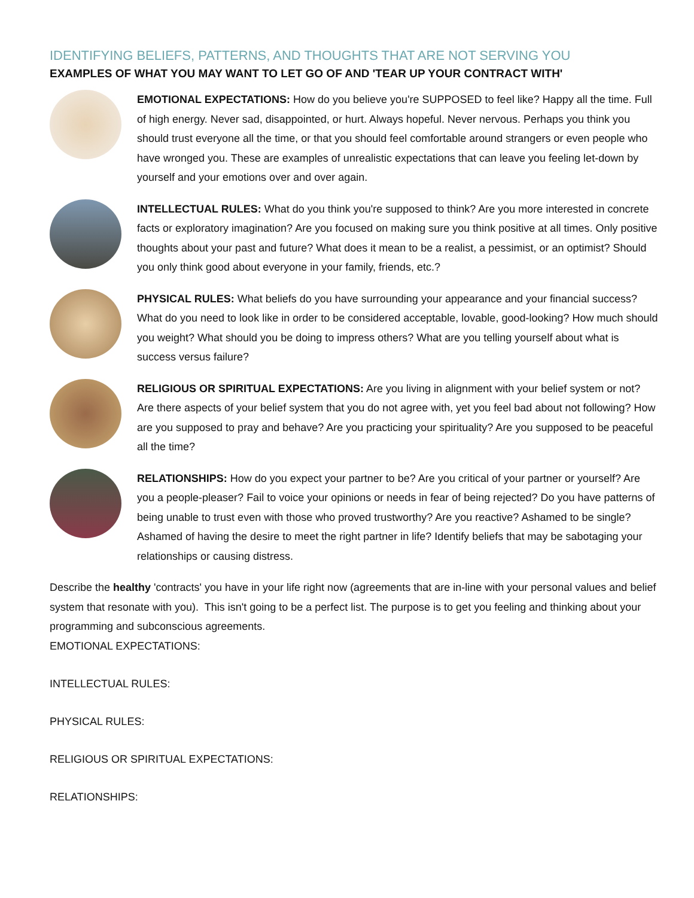IDENTIFYING BELIEFS, PATTERNS, AND THOUGHTS THAT ARE NOT SERVING YOU
EXAMPLES OF WHAT YOU MAY WANT TO LET GO OF AND 'TEAR UP YOUR CONTRACT WITH'
EMOTIONAL EXPECTATIONS: How do you believe you're SUPPOSED to feel like? Happy all the time. Full of high energy. Never sad, disappointed, or hurt. Always hopeful. Never nervous. Perhaps you think you should trust everyone all the time, or that you should feel comfortable around strangers or even people who have wronged you. These are examples of unrealistic expectations that can leave you feeling let-down by yourself and your emotions over and over again.
INTELLECTUAL RULES: What do you think you're supposed to think? Are you more interested in concrete facts or exploratory imagination? Are you focused on making sure you think positive at all times. Only positive thoughts about your past and future? What does it mean to be a realist, a pessimist, or an optimist? Should you only think good about everyone in your family, friends, etc.?
PHYSICAL RULES: What beliefs do you have surrounding your appearance and your financial success? What do you need to look like in order to be considered acceptable, lovable, good-looking? How much should you weight? What should you be doing to impress others? What are you telling yourself about what is success versus failure?
RELIGIOUS OR SPIRITUAL EXPECTATIONS: Are you living in alignment with your belief system or not? Are there aspects of your belief system that you do not agree with, yet you feel bad about not following? How are you supposed to pray and behave? Are you practicing your spirituality? Are you supposed to be peaceful all the time?
RELATIONSHIPS: How do you expect your partner to be? Are you critical of your partner or yourself? Are you a people-pleaser? Fail to voice your opinions or needs in fear of being rejected? Do you have patterns of being unable to trust even with those who proved trustworthy? Are you reactive? Ashamed to be single? Ashamed of having the desire to meet the right partner in life? Identify beliefs that may be sabotaging your relationships or causing distress.
Describe the healthy 'contracts' you have in your life right now (agreements that are in-line with your personal values and belief system that resonate with you). This isn't going to be a perfect list. The purpose is to get you feeling and thinking about your programming and subconscious agreements.
EMOTIONAL EXPECTATIONS:
INTELLECTUAL RULES:
PHYSICAL RULES:
RELIGIOUS OR SPIRITUAL EXPECTATIONS:
RELATIONSHIPS: